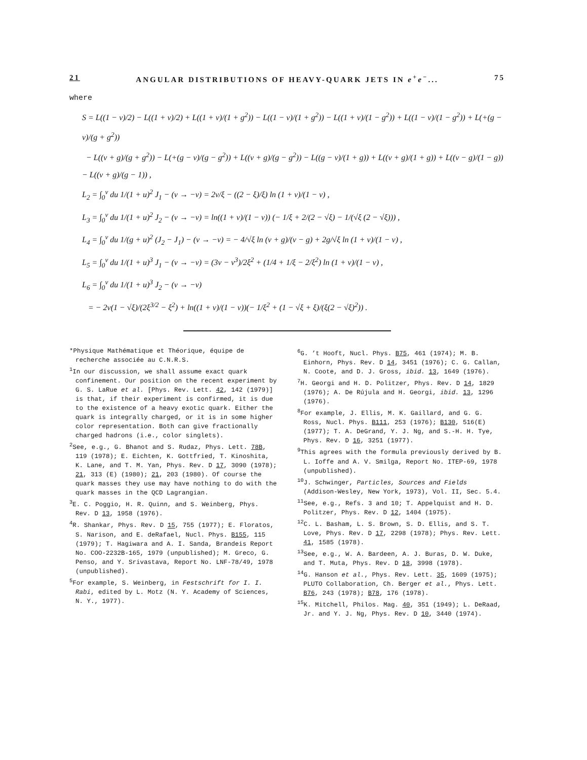21 ANGULAR DISTRIBUTIONS OF HEAVY-QUARK JETS IN e<sup>+</sup>e<sup>−</sup>... 75
where
S = L((1 − v)/2) − L((1 + v)/2) + L((1 + v)/(1 + g<sup>2</sup>)) − L((1 − v)/(1 + g<sup>2</sup>)) − L((1 + v)/(1 − g<sup>2</sup>)) + L((1 − v)/(1 − g<sup>2</sup>)) + L(+(g − v)/(g + g<sup>2</sup>))
− L((v + g)/(g + g<sup>2</sup>)) − L(+(g − v)/(g − g<sup>2</sup>)) + L((v + g)/(g − g<sup>2</sup>)) − L((g − v)/(1 + g)) + L((v + g)/(1 + g)) + L((v − g)/(1 − g)) − L((v + g)/(g − 1)) ,
L<sub>2</sub> = ∫<sub>0</sub><sup>v</sup> du 1/(1 + u)<sup>2</sup> J<sub>1</sub> − (v → −v) = 2v/ξ − ((2 − ξ)/ξ) ln (1 + v)/(1 − v) ,
L<sub>3</sub> = ∫<sub>0</sub><sup>v</sup> du 1/(1 + u)<sup>2</sup> J<sub>2</sub> − (v → −v) = ln((1 + v)/(1 − v)) (− 1/ξ + 2/(2 − √ξ) − 1/(√ξ (2 − √ξ))) ,
L<sub>4</sub> = ∫<sub>0</sub><sup>v</sup> du 1/(g + u)<sup>2</sup> (J<sub>2</sub> − J<sub>1</sub>) − (v → −v) = − 4/√ξ ln (v + g)/(v − g) + 2g/√ξ ln (1 + v)/(1 − v) ,
L<sub>5</sub> = ∫<sub>0</sub><sup>v</sup> du 1/(1 + u)<sup>3</sup> J<sub>1</sub> − (v → −v) = (3v − v<sup>3</sup>)/2ξ<sup>2</sup> + (1/4 + 1/ξ − 2/ξ<sup>2</sup>) ln (1 + v)/(1 − v) ,
L<sub>6</sub> = ∫<sub>0</sub><sup>v</sup> du 1/(1 + u)<sup>3</sup> J<sub>2</sub> − (v → −v)
= − 2v(1 − √ξ)/(2ξ<sup>3/2</sup> − ξ<sup>2</sup>) + ln((1 + v)/(1 − v))(− 1/ξ<sup>2</sup> + (1 − √ξ + ξ)/(ξ(2 − √ξ)<sup>2</sup>)) .
*Physique Mathématique et Théorique, équipe de recherche associée au C.N.R.S.
<sup>1</sup> In our discussion, we shall assume exact quark confinement. Our position on the recent experiment by G. S. LaRue et al. [Phys. Rev. Lett. 42, 142 (1979)] is that, if their experiment is confirmed, it is due to the existence of a heavy exotic quark. Either the quark is integrally charged, or it is in some higher color representation. Both can give fractionally charged hadrons (i.e., color singlets).
<sup>2</sup> See, e.g., G. Bhanot and S. Rudaz, Phys. Lett. 78B, 119 (1978); E. Eichten, K. Gottfried, T. Kinoshita, K. Lane, and T. M. Yan, Phys. Rev. D 17, 3090 (1978); 21, 313 (E) (1980); 21, 203 (1980). Of course the quark masses they use may have nothing to do with the quark masses in the QCD Lagrangian.
<sup>3</sup> E. C. Poggio, H. R. Quinn, and S. Weinberg, Phys. Rev. D 13, 1958 (1976).
<sup>4</sup> R. Shankar, Phys. Rev. D 15, 755 (1977); E. Floratos, S. Narison, and E. deRafael, Nucl. Phys. B155, 115 (1979); T. Hagiwara and A. I. Sanda, Brandeis Report No. COO-2232B-165, 1979 (unpublished); M. Greco, G. Penso, and Y. Srivastava, Report No. LNF-78/49, 1978 (unpublished).
<sup>5</sup> For example, S. Weinberg, in Festschrift for I. I. Rabi, edited by L. Motz (N. Y. Academy of Sciences, N. Y., 1977).
<sup>6</sup> G. ’t Hooft, Nucl. Phys. B75, 461 (1974); M. B. Einhorn, Phys. Rev. D 14, 3451 (1976); C. G. Callan, N. Coote, and D. J. Gross, ibid. 13, 1649 (1976).
<sup>7</sup>H. Georgi and H. D. Politzer, Phys. Rev. D 14, 1829 (1976); A. De Rújula and H. Georgi, ibid. 13, 1296 (1976).
<sup>8</sup> For example, J. Ellis, M. K. Gaillard, and G. G. Ross, Nucl. Phys. B111, 253 (1976); B130, 516(E) (1977); T. A. DeGrand, Y. J. Ng, and S.-H. H. Tye, Phys. Rev. D 16, 3251 (1977).
<sup>9</sup> This agrees with the formula previously derived by B. L. Ioffe and A. V. Smilga, Report No. ITEP-69, 1978 (unpublished).
<sup>10</sup> J. Schwinger, Particles, Sources and Fields (Addison-Wesley, New York, 1973), Vol. II, Sec. 5.4.
<sup>11</sup> See, e.g., Refs. 3 and 10; T. Appelquist and H. D. Politzer, Phys. Rev. D 12, 1404 (1975).
<sup>12</sup>C. L. Basham, L. S. Brown, S. D. Ellis, and S. T. Love, Phys. Rev. D 17, 2298 (1978); Phys. Rev. Lett. 41, 1585 (1978).
<sup>13</sup> See, e.g., W. A. Bardeen, A. J. Buras, D. W. Duke, and T. Muta, Phys. Rev. D 18, 3998 (1978).
<sup>14</sup> G. Hanson et al., Phys. Rev. Lett. 35, 1609 (1975); PLUTO Collaboration, Ch. Berger et al., Phys. Lett. B76, 243 (1978); B78, 176 (1978).
<sup>15</sup> K. Mitchell, Philos. Mag. 40, 351 (1949); L. DeRaad, Jr. and Y. J. Ng, Phys. Rev. D 10, 3440 (1974).